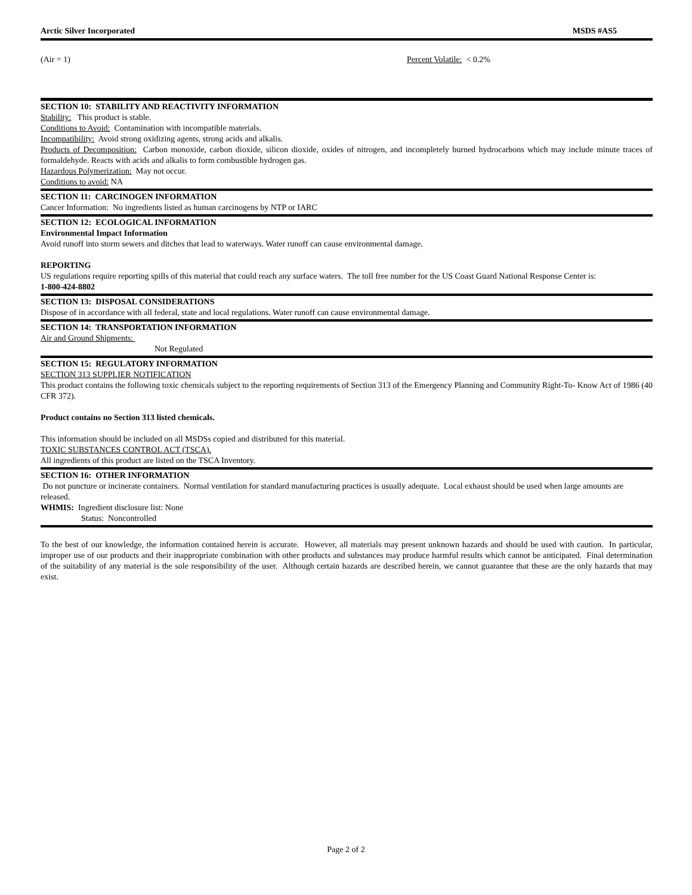Arctic Silver Incorporated MSDS #AS5
(Air = 1) Percent Volatile: < 0.2%
SECTION 10: STABILITY AND REACTIVITY INFORMATION
Stability: This product is stable.
Conditions to Avoid: Contamination with incompatible materials.
Incompatibility: Avoid strong oxidizing agents, strong acids and alkalis.
Products of Decomposition: Carbon monoxide, carbon dioxide, silicon dioxide, oxides of nitrogen, and incompletely burned hydrocarbons which may include minute traces of formaldehyde. Reacts with acids and alkalis to form combustible hydrogen gas.
Hazardous Polymerization: May not occur.
Conditions to avoid: NA
SECTION 11: CARCINOGEN INFORMATION
Cancer Information: No ingredients listed as human carcinogens by NTP or IARC
SECTION 12: ECOLOGICAL INFORMATION
Environmental Impact Information
Avoid runoff into storm sewers and ditches that lead to waterways. Water runoff can cause environmental damage.
REPORTING
US regulations require reporting spills of this material that could reach any surface waters. The toll free number for the US Coast Guard National Response Center is:
1-800-424-8802
SECTION 13: DISPOSAL CONSIDERATIONS
Dispose of in accordance with all federal, state and local regulations. Water runoff can cause environmental damage.
SECTION 14: TRANSPORTATION INFORMATION
Air and Ground Shipments:
Not Regulated
SECTION 15: REGULATORY INFORMATION
SECTION 313 SUPPLIER NOTIFICATION
This product contains the following toxic chemicals subject to the reporting requirements of Section 313 of the Emergency Planning and Community Right-To- Know Act of 1986 (40 CFR 372).
Product contains no Section 313 listed chemicals.
This information should be included on all MSDSs copied and distributed for this material.
TOXIC SUBSTANCES CONTROL ACT (TSCA).
All ingredients of this product are listed on the TSCA Inventory.
SECTION 16: OTHER INFORMATION
Do not puncture or incinerate containers. Normal ventilation for standard manufacturing practices is usually adequate. Local exhaust should be used when large amounts are released.
WHMIS: Ingredient disclosure list: None
Status: Noncontrolled
To the best of our knowledge, the information contained herein is accurate. However, all materials may present unknown hazards and should be used with caution. In particular, improper use of our products and their inappropriate combination with other products and substances may produce harmful results which cannot be anticipated. Final determination of the suitability of any material is the sole responsibility of the user. Although certain hazards are described herein, we cannot guarantee that these are the only hazards that may exist.
Page 2 of 2